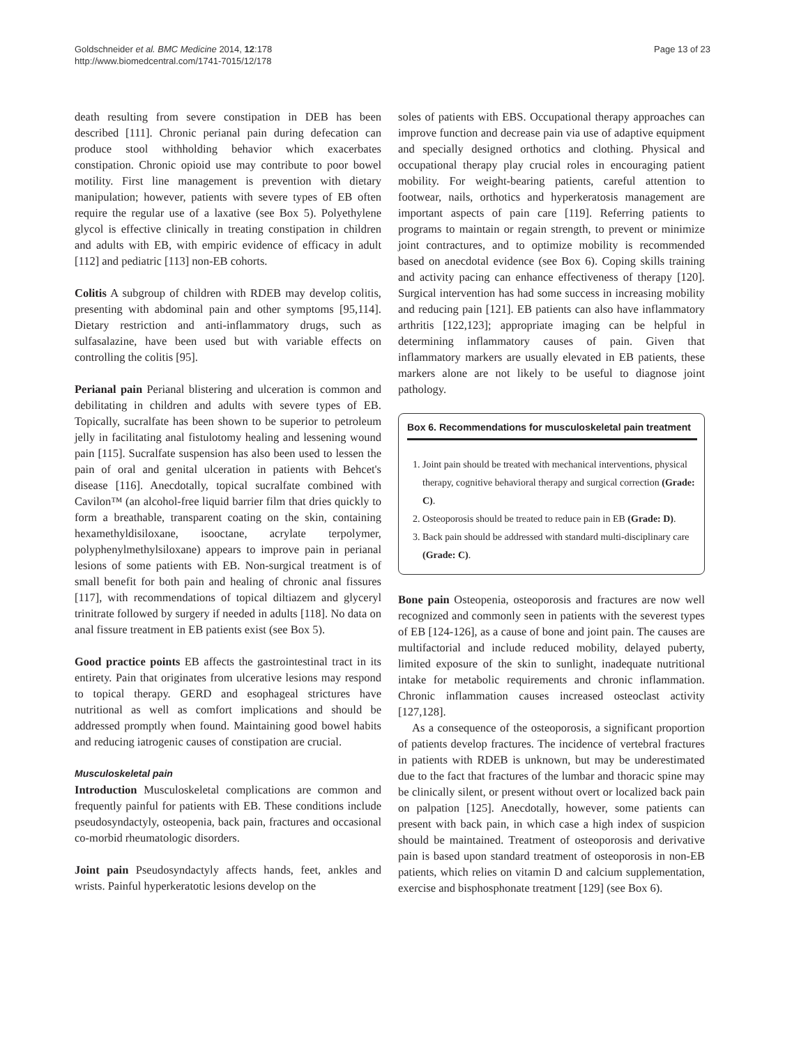Goldschneider et al. BMC Medicine 2014, 12:178
http://www.biomedcentral.com/1741-7015/12/178
Page 13 of 23
death resulting from severe constipation in DEB has been described [111]. Chronic perianal pain during defecation can produce stool withholding behavior which exacerbates constipation. Chronic opioid use may contribute to poor bowel motility. First line management is prevention with dietary manipulation; however, patients with severe types of EB often require the regular use of a laxative (see Box 5). Polyethylene glycol is effective clinically in treating constipation in children and adults with EB, with empiric evidence of efficacy in adult [112] and pediatric [113] non-EB cohorts.
Colitis A subgroup of children with RDEB may develop colitis, presenting with abdominal pain and other symptoms [95,114]. Dietary restriction and anti-inflammatory drugs, such as sulfasalazine, have been used but with variable effects on controlling the colitis [95].
Perianal pain Perianal blistering and ulceration is common and debilitating in children and adults with severe types of EB. Topically, sucralfate has been shown to be superior to petroleum jelly in facilitating anal fistulotomy healing and lessening wound pain [115]. Sucralfate suspension has also been used to lessen the pain of oral and genital ulceration in patients with Behcet's disease [116]. Anecdotally, topical sucralfate combined with Cavilon™ (an alcohol-free liquid barrier film that dries quickly to form a breathable, transparent coating on the skin, containing hexamethyldisiloxane, isooctane, acrylate terpolymer, polyphenylmethylsiloxane) appears to improve pain in perianal lesions of some patients with EB. Non-surgical treatment is of small benefit for both pain and healing of chronic anal fissures [117], with recommendations of topical diltiazem and glyceryl trinitrate followed by surgery if needed in adults [118]. No data on anal fissure treatment in EB patients exist (see Box 5).
Good practice points EB affects the gastrointestinal tract in its entirety. Pain that originates from ulcerative lesions may respond to topical therapy. GERD and esophageal strictures have nutritional as well as comfort implications and should be addressed promptly when found. Maintaining good bowel habits and reducing iatrogenic causes of constipation are crucial.
Musculoskeletal pain
Introduction Musculoskeletal complications are common and frequently painful for patients with EB. These conditions include pseudosyndactyly, osteopenia, back pain, fractures and occasional co-morbid rheumatologic disorders.
Joint pain Pseudosyndactyly affects hands, feet, ankles and wrists. Painful hyperkeratotic lesions develop on the
soles of patients with EBS. Occupational therapy approaches can improve function and decrease pain via use of adaptive equipment and specially designed orthotics and clothing. Physical and occupational therapy play crucial roles in encouraging patient mobility. For weight-bearing patients, careful attention to footwear, nails, orthotics and hyperkeratosis management are important aspects of pain care [119]. Referring patients to programs to maintain or regain strength, to prevent or minimize joint contractures, and to optimize mobility is recommended based on anecdotal evidence (see Box 6). Coping skills training and activity pacing can enhance effectiveness of therapy [120]. Surgical intervention has had some success in increasing mobility and reducing pain [121]. EB patients can also have inflammatory arthritis [122,123]; appropriate imaging can be helpful in determining inflammatory causes of pain. Given that inflammatory markers are usually elevated in EB patients, these markers alone are not likely to be useful to diagnose joint pathology.
Box 6. Recommendations for musculoskeletal pain treatment
1. Joint pain should be treated with mechanical interventions, physical therapy, cognitive behavioral therapy and surgical correction (Grade: C).
2. Osteoporosis should be treated to reduce pain in EB (Grade: D).
3. Back pain should be addressed with standard multi-disciplinary care (Grade: C).
Bone pain Osteopenia, osteoporosis and fractures are now well recognized and commonly seen in patients with the severest types of EB [124-126], as a cause of bone and joint pain. The causes are multifactorial and include reduced mobility, delayed puberty, limited exposure of the skin to sunlight, inadequate nutritional intake for metabolic requirements and chronic inflammation. Chronic inflammation causes increased osteoclast activity [127,128].
As a consequence of the osteoporosis, a significant proportion of patients develop fractures. The incidence of vertebral fractures in patients with RDEB is unknown, but may be underestimated due to the fact that fractures of the lumbar and thoracic spine may be clinically silent, or present without overt or localized back pain on palpation [125]. Anecdotally, however, some patients can present with back pain, in which case a high index of suspicion should be maintained. Treatment of osteoporosis and derivative pain is based upon standard treatment of osteoporosis in non-EB patients, which relies on vitamin D and calcium supplementation, exercise and bisphosphonate treatment [129] (see Box 6).